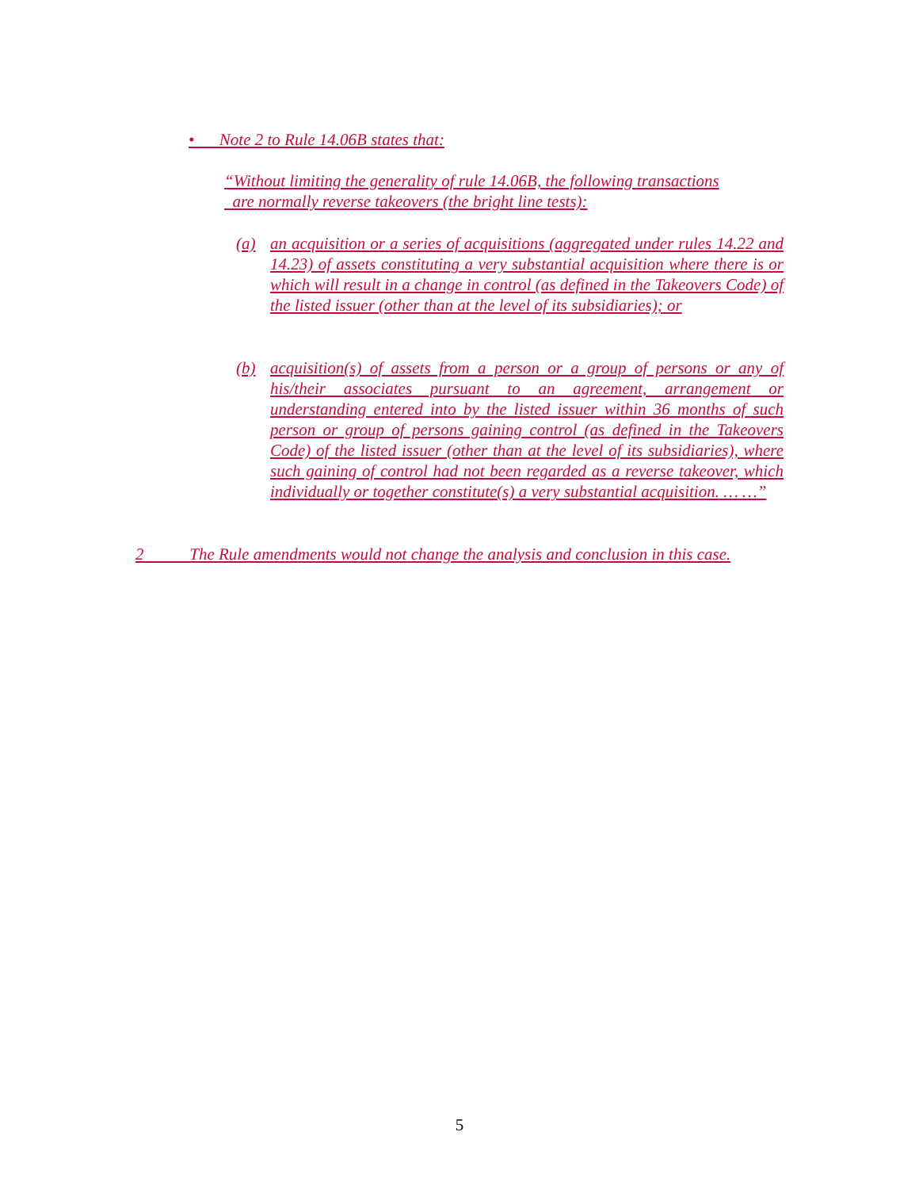• Note 2 to Rule 14.06B states that:
“Without limiting the generality of rule 14.06B, the following transactions
are normally reverse takeovers (the bright line tests):
(a) an acquisition or a series of acquisitions (aggregated under rules 14.22 and 14.23) of assets constituting a very substantial acquisition where there is or which will result in a change in control (as defined in the Takeovers Code) of the listed issuer (other than at the level of its subsidiaries); or
(b) acquisition(s) of assets from a person or a group of persons or any of his/their associates pursuant to an agreement, arrangement or understanding entered into by the listed issuer within 36 months of such person or group of persons gaining control (as defined in the Takeovers Code) of the listed issuer (other than at the level of its subsidiaries), where such gaining of control had not been regarded as a reverse takeover, which individually or together constitute(s) a very substantial acquisition. … …”
2 The Rule amendments would not change the analysis and conclusion in this case.
5